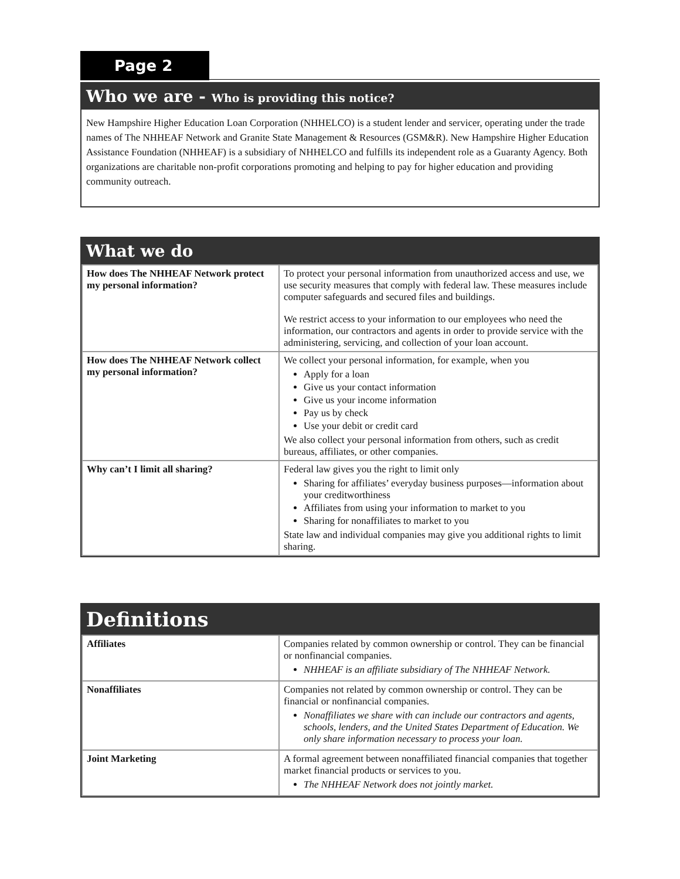Page 2
Who we are - Who is providing this notice?
New Hampshire Higher Education Loan Corporation (NHHELCO) is a student lender and servicer, operating under the trade names of The NHHEAF Network and Granite State Management & Resources (GSM&R). New Hampshire Higher Education Assistance Foundation (NHHEAF) is a subsidiary of NHHELCO and fulfills its independent role as a Guaranty Agency. Both organizations are charitable non-profit corporations promoting and helping to pay for higher education and providing community outreach.
What we do
| How does The NHHEAF Network protect my personal information? | To protect your personal information from unauthorized access and use, we use security measures that comply with federal law. These measures include computer safeguards and secured files and buildings. We restrict access to your information to our employees who need the information, our contractors and agents in order to provide service with the administering, servicing, and collection of your loan account. |
| How does The NHHEAF Network collect my personal information? | We collect your personal information, for example, when you Apply for a loan Give us your contact information Give us your income information Pay us by check Use your debit or credit card We also collect your personal information from others, such as credit bureaus, affiliates, or other companies. |
| Why can’t I limit all sharing? | Federal law gives you the right to limit only Sharing for affiliates’ everyday business purposes—information about your creditworthiness Affiliates from using your information to market to you Sharing for nonaffiliates to market to you State law and individual companies may give you additional rights to limit sharing. |
Definitions
| Affiliates | Companies related by common ownership or control. They can be financial or nonfinancial companies. NHHEAF is an affiliate subsidiary of The NHHEAF Network. |
| Nonaffiliates | Companies not related by common ownership or control. They can be financial or nonfinancial companies. Nonaffiliates we share with can include our contractors and agents, schools, lenders, and the United States Department of Education. We only share information necessary to process your loan. |
| Joint Marketing | A formal agreement between nonaffiliated financial companies that together market financial products or services to you. The NHHEAF Network does not jointly market. |